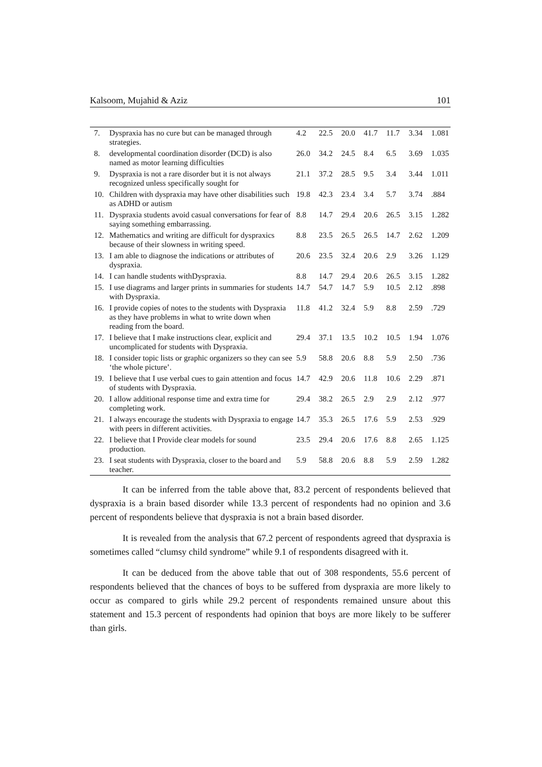Kalsoom, Mujahid & Aziz 101
| 7. | Dyspraxia has no cure but can be managed through strategies. | 4.2 | 22.5 | 20.0 | 41.7 | 11.7 | 3.34 | 1.081 |
| 8. | developmental coordination disorder (DCD) is also named as motor learning difficulties | 26.0 | 34.2 | 24.5 | 8.4 | 6.5 | 3.69 | 1.035 |
| 9. | Dyspraxia is not a rare disorder but it is not always recognized unless specifically sought for | 21.1 | 37.2 | 28.5 | 9.5 | 3.4 | 3.44 | 1.011 |
| 10. | Children with dyspraxia may have other disabilities such as ADHD or autism | 19.8 | 42.3 | 23.4 | 3.4 | 5.7 | 3.74 | .884 |
| 11. | Dyspraxia students avoid casual conversations for fear of saying something embarrassing. | 8.8 | 14.7 | 29.4 | 20.6 | 26.5 | 3.15 | 1.282 |
| 12. | Mathematics and writing are difficult for dyspraxics because of their slowness in writing speed. | 8.8 | 23.5 | 26.5 | 26.5 | 14.7 | 2.62 | 1.209 |
| 13. | I am able to diagnose the indications or attributes of dyspraxia. | 20.6 | 23.5 | 32.4 | 20.6 | 2.9 | 3.26 | 1.129 |
| 14. | I can handle students withDyspraxia. | 8.8 | 14.7 | 29.4 | 20.6 | 26.5 | 3.15 | 1.282 |
| 15. | I use diagrams and larger prints in summaries for students with Dyspraxia. | 14.7 | 54.7 | 14.7 | 5.9 | 10.5 | 2.12 | .898 |
| 16. | I provide copies of notes to the students with Dyspraxia as they have problems in what to write down when reading from the board. | 11.8 | 41.2 | 32.4 | 5.9 | 8.8 | 2.59 | .729 |
| 17. | I believe that I make instructions clear, explicit and uncomplicated for students with Dyspraxia. | 29.4 | 37.1 | 13.5 | 10.2 | 10.5 | 1.94 | 1.076 |
| 18. | I consider topic lists or graphic organizers so they can see ‘the whole picture’. | 5.9 | 58.8 | 20.6 | 8.8 | 5.9 | 2.50 | .736 |
| 19. | I believe that I use verbal cues to gain attention and focus of students with Dyspraxia. | 14.7 | 42.9 | 20.6 | 11.8 | 10.6 | 2.29 | .871 |
| 20. | I allow additional response time and extra time for completing work. | 29.4 | 38.2 | 26.5 | 2.9 | 2.9 | 2.12 | .977 |
| 21. | I always encourage the students with Dyspraxia to engage with peers in different activities. | 14.7 | 35.3 | 26.5 | 17.6 | 5.9 | 2.53 | .929 |
| 22. | I believe that I Provide clear models for sound production. | 23.5 | 29.4 | 20.6 | 17.6 | 8.8 | 2.65 | 1.125 |
| 23. | I seat students with Dyspraxia, closer to the board and teacher. | 5.9 | 58.8 | 20.6 | 8.8 | 5.9 | 2.59 | 1.282 |
It can be inferred from the table above that, 83.2 percent of respondents believed that dyspraxia is a brain based disorder while 13.3 percent of respondents had no opinion and 3.6 percent of respondents believe that dyspraxia is not a brain based disorder.
It is revealed from the analysis that 67.2 percent of respondents agreed that dyspraxia is sometimes called “clumsy child syndrome” while 9.1 of respondents disagreed with it.
It can be deduced from the above table that out of 308 respondents, 55.6 percent of respondents believed that the chances of boys to be suffered from dyspraxia are more likely to occur as compared to girls while 29.2 percent of respondents remained unsure about this statement and 15.3 percent of respondents had opinion that boys are more likely to be sufferer than girls.